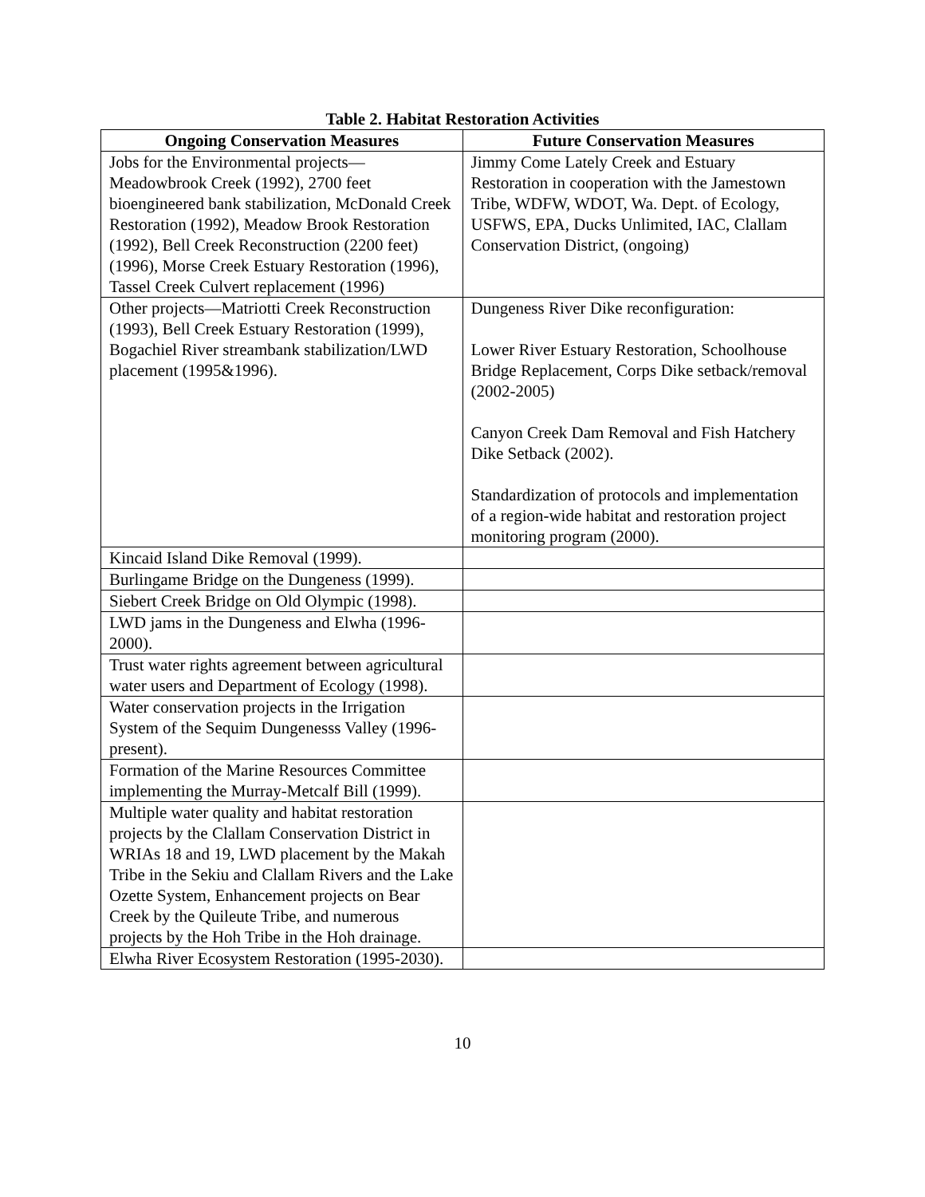Table 2. Habitat Restoration Activities
| Ongoing Conservation Measures | Future Conservation Measures |
| --- | --- |
| Jobs for the Environmental projects—Meadowbrook Creek (1992), 2700 feet bioengineered bank stabilization, McDonald Creek Restoration (1992), Meadow Brook Restoration (1992), Bell Creek Reconstruction (2200 feet) (1996), Morse Creek Estuary Restoration (1996), Tassel Creek Culvert replacement (1996) | Jimmy Come Lately Creek and Estuary Restoration in cooperation with the Jamestown Tribe, WDFW, WDOT, Wa. Dept. of Ecology, USFWS, EPA, Ducks Unlimited, IAC, Clallam Conservation District, (ongoing) |
| Other projects—Matriotti Creek Reconstruction (1993), Bell Creek Estuary Restoration (1999), Bogachiel River streambank stabilization/LWD placement (1995&1996). | Dungeness River Dike reconfiguration: Lower River Estuary Restoration, Schoolhouse Bridge Replacement, Corps Dike setback/removal (2002-2005) Canyon Creek Dam Removal and Fish Hatchery Dike Setback (2002). Standardization of protocols and implementation of a region-wide habitat and restoration project monitoring program (2000). |
| Kincaid Island Dike Removal (1999). | |
| Burlingame Bridge on the Dungeness (1999). | |
| Siebert Creek Bridge on Old Olympic (1998). | |
| LWD jams in the Dungeness and Elwha (1996-2000). | |
| Trust water rights agreement between agricultural water users and Department of Ecology (1998). | |
| Water conservation projects in the Irrigation System of the Sequim Dungenesss Valley (1996-present). | |
| Formation of the Marine Resources Committee implementing the Murray-Metcalf Bill (1999). | |
| Multiple water quality and habitat restoration projects by the Clallam Conservation District in WRIAs 18 and 19, LWD placement by the Makah Tribe in the Sekiu and Clallam Rivers and the Lake Ozette System, Enhancement projects on Bear Creek by the Quileute Tribe, and numerous projects by the Hoh Tribe in the Hoh drainage. | |
| Elwha River Ecosystem Restoration (1995-2030). | |
10